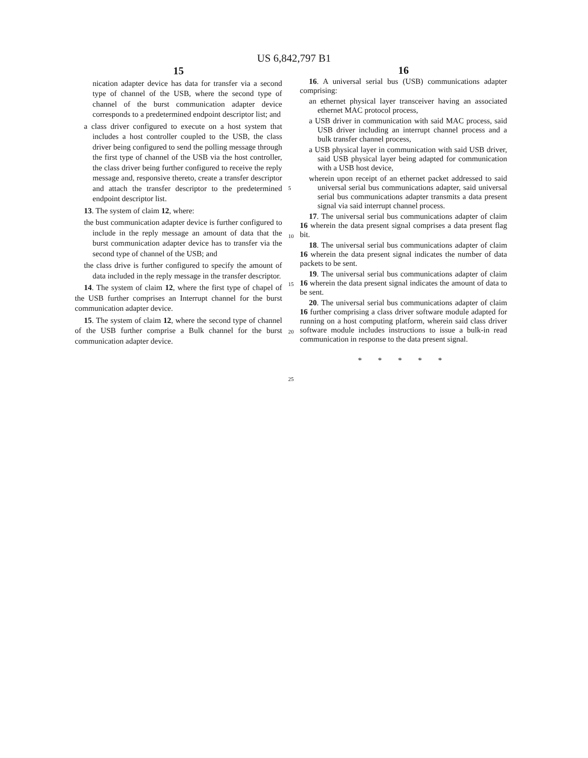US 6,842,797 B1
15
nication adapter device has data for transfer via a second type of channel of the USB, where the second type of channel of the burst communication adapter device corresponds to a predetermined endpoint descriptor list; and
a class driver configured to execute on a host system that includes a host controller coupled to the USB, the class driver being configured to send the polling message through the first type of channel of the USB via the host controller, the class driver being further configured to receive the reply message and, responsive thereto, create a transfer descriptor and attach the transfer descriptor to the predetermined endpoint descriptor list.
13. The system of claim 12, where:
the bust communication adapter device is further configured to include in the reply message an amount of data that the burst communication adapter device has to transfer via the second type of channel of the USB; and
the class drive is further configured to specify the amount of data included in the reply message in the transfer descriptor.
14. The system of claim 12, where the first type of chapel of the USB further comprises an Interrupt channel for the burst communication adapter device.
15. The system of claim 12, where the second type of channel of the USB further comprise a Bulk channel for the burst communication adapter device.
5
10
15
20
25
16
16. A universal serial bus (USB) communications adapter comprising:
an ethernet physical layer transceiver having an associated ethernet MAC protocol process,
a USB driver in communication with said MAC process, said USB driver including an interrupt channel process and a bulk transfer channel process,
a USB physical layer in communication with said USB driver, said USB physical layer being adapted for communication with a USB host device,
wherein upon receipt of an ethernet packet addressed to said universal serial bus communications adapter, said universal serial bus communications adapter transmits a data present signal via said interrupt channel process.
17. The universal serial bus communications adapter of claim 16 wherein the data present signal comprises a data present flag bit.
18. The universal serial bus communications adapter of claim 16 wherein the data present signal indicates the number of data packets to be sent.
19. The universal serial bus communications adapter of claim 16 wherein the data present signal indicates the amount of data to be sent.
20. The universal serial bus communications adapter of claim 16 further comprising a class driver software module adapted for running on a host computing platform, wherein said class driver software module includes instructions to issue a bulk-in read communication in response to the data present signal.
* * * * *